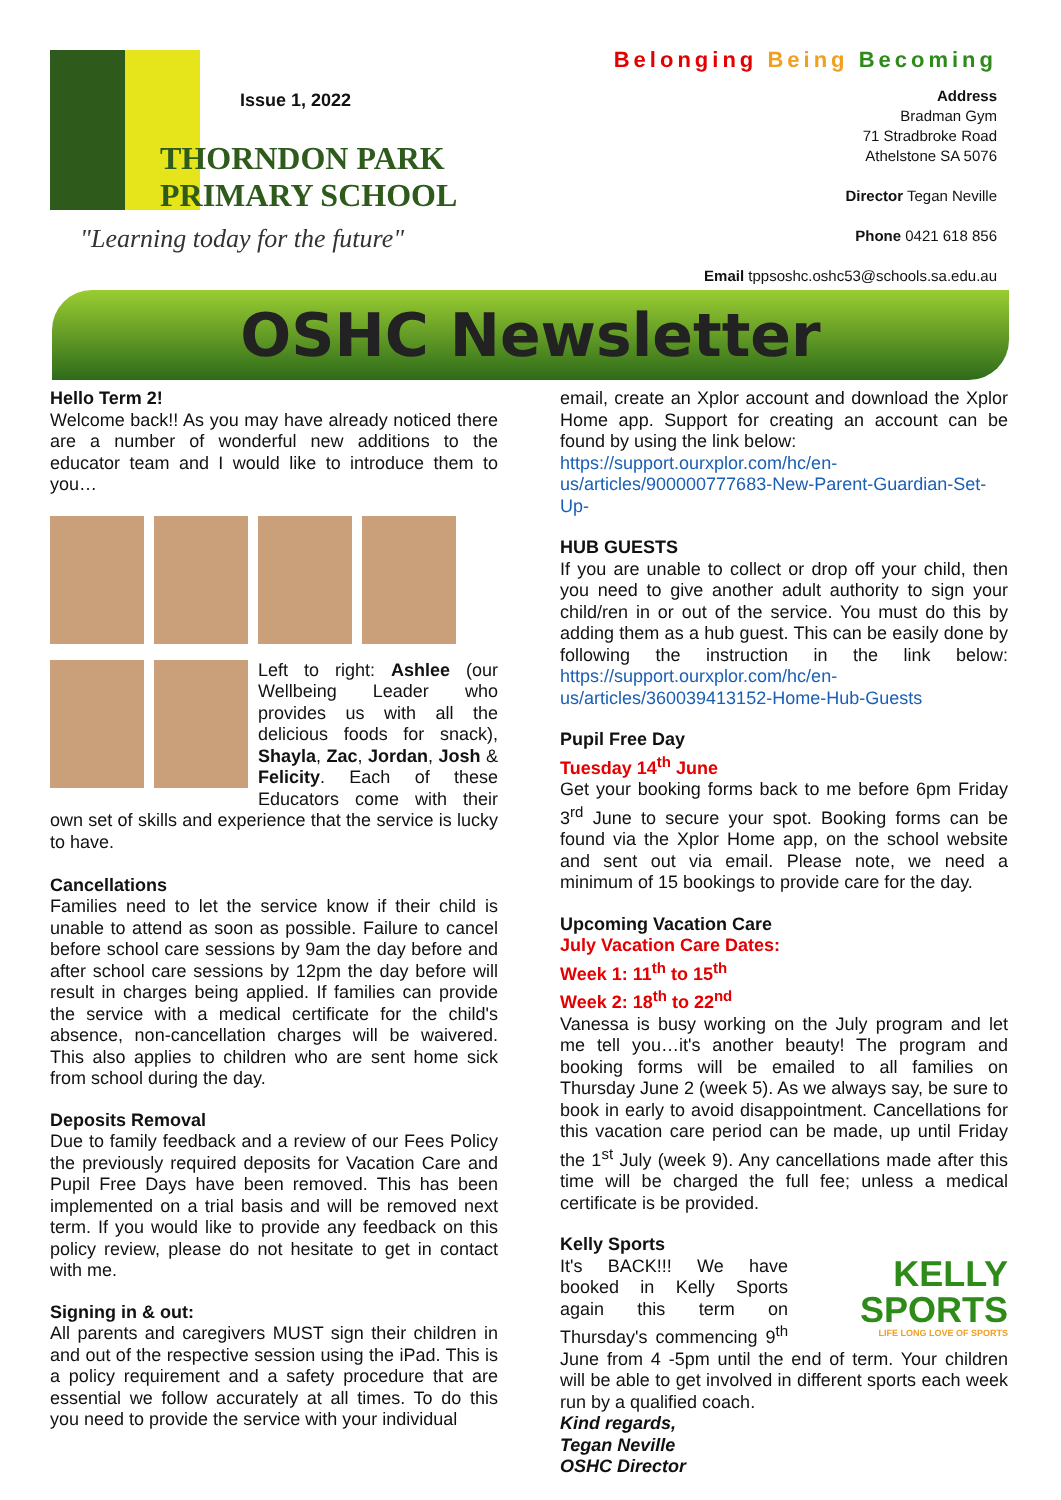Issue 1, 2022
THORNDON PARK
PRIMARY SCHOOL
"Learning today for the future"
Belonging Being Becoming
Address
Bradman Gym
71 Stradbroke Road
Athelstone SA 5076
Director Tegan Neville
Phone 0421 618 856
Email tppsoshc.oshc53@schools.sa.edu.au
OSHC Newsletter
Hello Term 2!
Welcome back!! As you may have already noticed there are a number of wonderful new additions to the educator team and I would like to introduce them to you…
Left to right: Ashlee (our Wellbeing Leader who provides us with all the delicious foods for snack), Shayla, Zac, Jordan, Josh & Felicity. Each of these Educators come with their own set of skills and experience that the service is lucky to have.
Cancellations
Families need to let the service know if their child is unable to attend as soon as possible. Failure to cancel before school care sessions by 9am the day before and after school care sessions by 12pm the day before will result in charges being applied. If families can provide the service with a medical certificate for the child's absence, non-cancellation charges will be waivered. This also applies to children who are sent home sick from school during the day.
Deposits Removal
Due to family feedback and a review of our Fees Policy the previously required deposits for Vacation Care and Pupil Free Days have been removed. This has been implemented on a trial basis and will be removed next term. If you would like to provide any feedback on this policy review, please do not hesitate to get in contact with me.
Signing in & out:
All parents and caregivers MUST sign their children in and out of the respective session using the iPad. This is a policy requirement and a safety procedure that are essential we follow accurately at all times. To do this you need to provide the service with your individual
email, create an Xplor account and download the Xplor Home app. Support for creating an account can be found by using the link below:
https://support.ourxplor.com/hc/en-us/articles/900000777683-New-Parent-Guardian-Set-Up-
HUB GUESTS
If you are unable to collect or drop off your child, then you need to give another adult authority to sign your child/ren in or out of the service. You must do this by adding them as a hub guest. This can be easily done by following the instruction in the link below: https://support.ourxplor.com/hc/en-us/articles/360039413152-Home-Hub-Guests
Pupil Free Day
Tuesday 14<sup>th</sup> June
Get your booking forms back to me before 6pm Friday 3<sup>rd</sup> June to secure your spot. Booking forms can be found via the Xplor Home app, on the school website and sent out via email. Please note, we need a minimum of 15 bookings to provide care for the day.
Upcoming Vacation Care
July Vacation Care Dates:
Week 1: 11<sup>th</sup> to 15<sup>th</sup>
Week 2: 18<sup>th</sup> to 22<sup>nd</sup>
Vanessa is busy working on the July program and let me tell you…it's another beauty! The program and booking forms will be emailed to all families on Thursday June 2 (week 5). As we always say, be sure to book in early to avoid disappointment. Cancellations for this vacation care period can be made, up until Friday the 1<sup>st</sup> July (week 9). Any cancellations made after this time will be charged the full fee; unless a medical certificate is be provided.
Kelly Sports
KELLY
SPORTS
LIFE LONG LOVE OF SPORTS
It's BACK!!! We have booked in Kelly Sports again this term on Thursday's commencing 9<sup>th</sup> June from 4 -5pm until the end of term. Your children will be able to get involved in different sports each week run by a qualified coach.
Kind regards,
Tegan Neville
OSHC Director